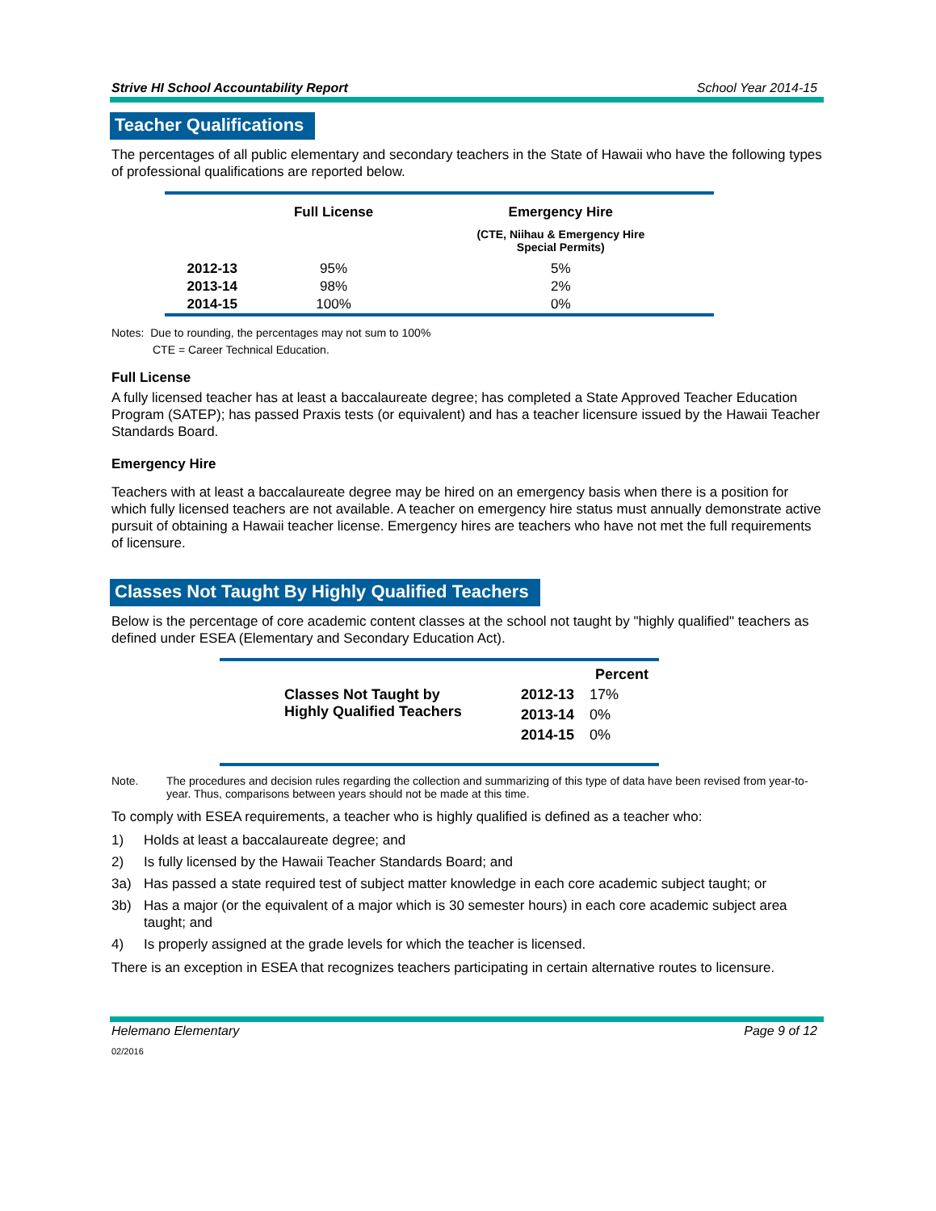Strive HI School Accountability Report School Year 2014-15
Teacher Qualifications
The percentages of all public elementary and secondary teachers in the State of Hawaii who have the following types of professional qualifications are reported below.
| | Full License | Emergency Hire |
| --- | --- | --- |
| | | (CTE, Niihau & Emergency Hire Special Permits) |
| 2012-13 | 95% | 5% |
| 2013-14 | 98% | 2% |
| 2014-15 | 100% | 0% |
Notes: Due to rounding, the percentages may not sum to 100%
CTE = Career Technical Education.
Full License
A fully licensed teacher has at least a baccalaureate degree; has completed a State Approved Teacher Education Program (SATEP); has passed Praxis tests (or equivalent) and has a teacher licensure issued by the Hawaii Teacher Standards Board.
Emergency Hire
Teachers with at least a baccalaureate degree may be hired on an emergency basis when there is a position for which fully licensed teachers are not available. A teacher on emergency hire status must annually demonstrate active pursuit of obtaining a Hawaii teacher license. Emergency hires are teachers who have not met the full requirements of licensure.
Classes Not Taught By Highly Qualified Teachers
Below is the percentage of core academic content classes at the school not taught by "highly qualified" teachers as defined under ESEA (Elementary and Secondary Education Act).
| | | Percent |
| --- | --- | --- |
| Classes Not Taught by Highly Qualified Teachers | 2012-13 | 17% |
| | 2013-14 | 0% |
| | 2014-15 | 0% |
Note. The procedures and decision rules regarding the collection and summarizing of this type of data have been revised from year-to-year. Thus, comparisons between years should not be made at this time.
To comply with ESEA requirements, a teacher who is highly qualified is defined as a teacher who:
1) Holds at least a baccalaureate degree; and
2) Is fully licensed by the Hawaii Teacher Standards Board; and
3a) Has passed a state required test of subject matter knowledge in each core academic subject taught; or
3b) Has a major (or the equivalent of a major which is 30 semester hours) in each core academic subject area taught; and
4) Is properly assigned at the grade levels for which the teacher is licensed.
There is an exception in ESEA that recognizes teachers participating in certain alternative routes to licensure.
Helemano Elementary Page 9 of 12
02/2016